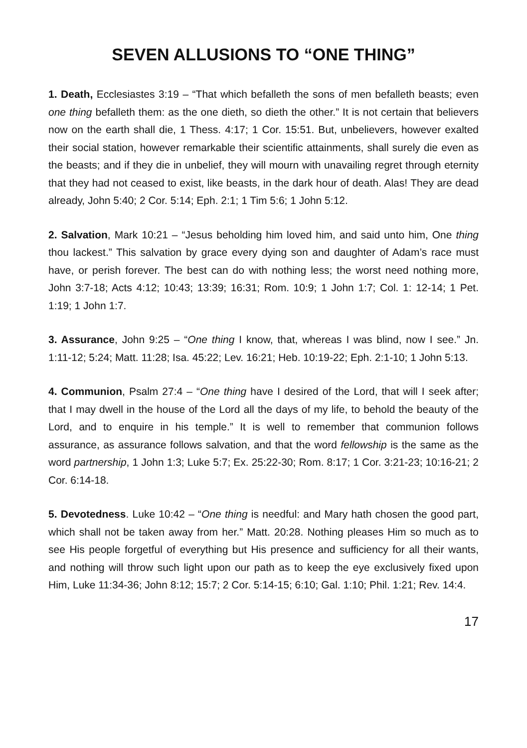SEVEN ALLUSIONS TO “ONE THING”
1. Death, Ecclesiastes 3:19 – “That which befalleth the sons of men befalleth beasts; even one thing befalleth them: as the one dieth, so dieth the other.” It is not certain that believers now on the earth shall die, 1 Thess. 4:17; 1 Cor. 15:51. But, unbelievers, however exalted their social station, however remarkable their scientific attainments, shall surely die even as the beasts; and if they die in unbelief, they will mourn with unavailing regret through eternity that they had not ceased to exist, like beasts, in the dark hour of death. Alas! They are dead already, John 5:40; 2 Cor. 5:14; Eph. 2:1; 1 Tim 5:6; 1 John 5:12.
2. Salvation, Mark 10:21 – “Jesus beholding him loved him, and said unto him, One thing thou lackest.” This salvation by grace every dying son and daughter of Adam’s race must have, or perish forever. The best can do with nothing less; the worst need nothing more, John 3:7-18; Acts 4:12; 10:43; 13:39; 16:31; Rom. 10:9; 1 John 1:7; Col. 1: 12-14; 1 Pet. 1:19; 1 John 1:7.
3. Assurance, John 9:25 – “One thing I know, that, whereas I was blind, now I see.” Jn. 1:11-12; 5:24; Matt. 11:28; Isa. 45:22; Lev. 16:21; Heb. 10:19-22; Eph. 2:1-10; 1 John 5:13.
4. Communion, Psalm 27:4 – “One thing have I desired of the Lord, that will I seek after; that I may dwell in the house of the Lord all the days of my life, to behold the beauty of the Lord, and to enquire in his temple.” It is well to remember that communion follows assurance, as assurance follows salvation, and that the word fellowship is the same as the word partnership, 1 John 1:3; Luke 5:7; Ex. 25:22-30; Rom. 8:17; 1 Cor. 3:21-23; 10:16-21; 2 Cor. 6:14-18.
5. Devotedness. Luke 10:42 – “One thing is needful: and Mary hath chosen the good part, which shall not be taken away from her.” Matt. 20:28. Nothing pleases Him so much as to see His people forgetful of everything but His presence and sufficiency for all their wants, and nothing will throw such light upon our path as to keep the eye exclusively fixed upon Him, Luke 11:34-36; John 8:12; 15:7; 2 Cor. 5:14-15; 6:10; Gal. 1:10; Phil. 1:21; Rev. 14:4.
17